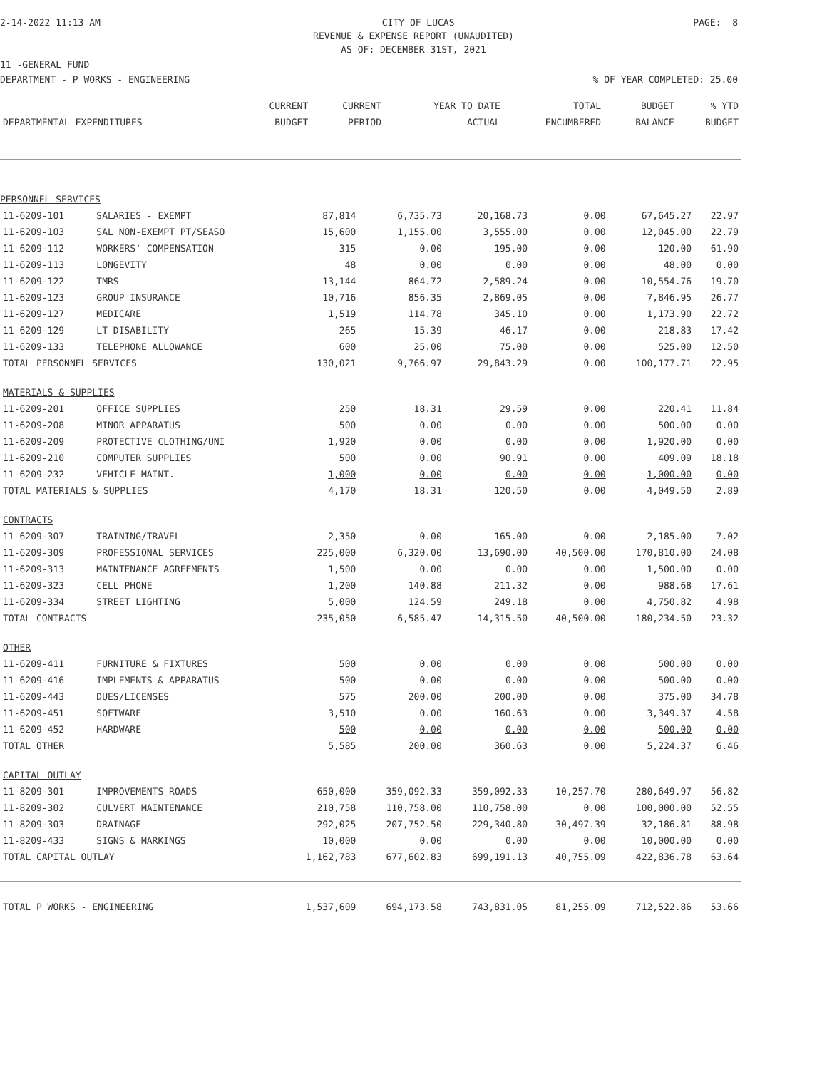2-14-2022 11:13 AM CITY OF LUCAS PAGE: 8
REVENUE & EXPENSE REPORT (UNAUDITED)
AS OF: DECEMBER 31ST, 2021
11 -GENERAL FUND
DEPARTMENT - P WORKS - ENGINEERING% OF YEAR COMPLETED: 25.00
| | | CURRENT | CURRENT | YEAR TO DATE | TOTAL | BUDGET | % YTD |
| --- | --- | --- | --- | --- | --- | --- | --- |
| DEPARTMENTAL EXPENDITURES | | BUDGET | PERIOD | ACTUAL | ENCUMBERED | BALANCE | BUDGET |
| PERSONNEL SERVICES | | | | | | | |
| 11-6209-101 | SALARIES - EXEMPT | 87,814 | 6,735.73 | 20,168.73 | 0.00 | 67,645.27 | 22.97 |
| 11-6209-103 | SAL NON-EXEMPT PT/SEASO | 15,600 | 1,155.00 | 3,555.00 | 0.00 | 12,045.00 | 22.79 |
| 11-6209-112 | WORKERS' COMPENSATION | 315 | 0.00 | 195.00 | 0.00 | 120.00 | 61.90 |
| 11-6209-113 | LONGEVITY | 48 | 0.00 | 0.00 | 0.00 | 48.00 | 0.00 |
| 11-6209-122 | TMRS | 13,144 | 864.72 | 2,589.24 | 0.00 | 10,554.76 | 19.70 |
| 11-6209-123 | GROUP INSURANCE | 10,716 | 856.35 | 2,869.05 | 0.00 | 7,846.95 | 26.77 |
| 11-6209-127 | MEDICARE | 1,519 | 114.78 | 345.10 | 0.00 | 1,173.90 | 22.72 |
| 11-6209-129 | LT DISABILITY | 265 | 15.39 | 46.17 | 0.00 | 218.83 | 17.42 |
| 11-6209-133 | TELEPHONE ALLOWANCE | 600 | 25.00 | 75.00 | 0.00 | 525.00 | 12.50 |
| TOTAL PERSONNEL SERVICES | | 130,021 | 9,766.97 | 29,843.29 | 0.00 | 100,177.71 | 22.95 |
| MATERIALS & SUPPLIES | | | | | | | |
| 11-6209-201 | OFFICE SUPPLIES | 250 | 18.31 | 29.59 | 0.00 | 220.41 | 11.84 |
| 11-6209-208 | MINOR APPARATUS | 500 | 0.00 | 0.00 | 0.00 | 500.00 | 0.00 |
| 11-6209-209 | PROTECTIVE CLOTHING/UNI | 1,920 | 0.00 | 0.00 | 0.00 | 1,920.00 | 0.00 |
| 11-6209-210 | COMPUTER SUPPLIES | 500 | 0.00 | 90.91 | 0.00 | 409.09 | 18.18 |
| 11-6209-232 | VEHICLE MAINT. | 1,000 | 0.00 | 0.00 | 0.00 | 1,000.00 | 0.00 |
| TOTAL MATERIALS & SUPPLIES | | 4,170 | 18.31 | 120.50 | 0.00 | 4,049.50 | 2.89 |
| CONTRACTS | | | | | | | |
| 11-6209-307 | TRAINING/TRAVEL | 2,350 | 0.00 | 165.00 | 0.00 | 2,185.00 | 7.02 |
| 11-6209-309 | PROFESSIONAL SERVICES | 225,000 | 6,320.00 | 13,690.00 | 40,500.00 | 170,810.00 | 24.08 |
| 11-6209-313 | MAINTENANCE AGREEMENTS | 1,500 | 0.00 | 0.00 | 0.00 | 1,500.00 | 0.00 |
| 11-6209-323 | CELL PHONE | 1,200 | 140.88 | 211.32 | 0.00 | 988.68 | 17.61 |
| 11-6209-334 | STREET LIGHTING | 5,000 | 124.59 | 249.18 | 0.00 | 4,750.82 | 4.98 |
| TOTAL CONTRACTS | | 235,050 | 6,585.47 | 14,315.50 | 40,500.00 | 180,234.50 | 23.32 |
| OTHER | | | | | | | |
| 11-6209-411 | FURNITURE & FIXTURES | 500 | 0.00 | 0.00 | 0.00 | 500.00 | 0.00 |
| 11-6209-416 | IMPLEMENTS & APPARATUS | 500 | 0.00 | 0.00 | 0.00 | 500.00 | 0.00 |
| 11-6209-443 | DUES/LICENSES | 575 | 200.00 | 200.00 | 0.00 | 375.00 | 34.78 |
| 11-6209-451 | SOFTWARE | 3,510 | 0.00 | 160.63 | 0.00 | 3,349.37 | 4.58 |
| 11-6209-452 | HARDWARE | 500 | 0.00 | 0.00 | 0.00 | 500.00 | 0.00 |
| TOTAL OTHER | | 5,585 | 200.00 | 360.63 | 0.00 | 5,224.37 | 6.46 |
| CAPITAL OUTLAY | | | | | | | |
| 11-8209-301 | IMPROVEMENTS ROADS | 650,000 | 359,092.33 | 359,092.33 | 10,257.70 | 280,649.97 | 56.82 |
| 11-8209-302 | CULVERT MAINTENANCE | 210,758 | 110,758.00 | 110,758.00 | 0.00 | 100,000.00 | 52.55 |
| 11-8209-303 | DRAINAGE | 292,025 | 207,752.50 | 229,340.80 | 30,497.39 | 32,186.81 | 88.98 |
| 11-8209-433 | SIGNS & MARKINGS | 10,000 | 0.00 | 0.00 | 0.00 | 10,000.00 | 0.00 |
| TOTAL CAPITAL OUTLAY | | 1,162,783 | 677,602.83 | 699,191.13 | 40,755.09 | 422,836.78 | 63.64 |
| TOTAL P WORKS - ENGINEERING | | 1,537,609 | 694,173.58 | 743,831.05 | 81,255.09 | 712,522.86 | 53.66 |